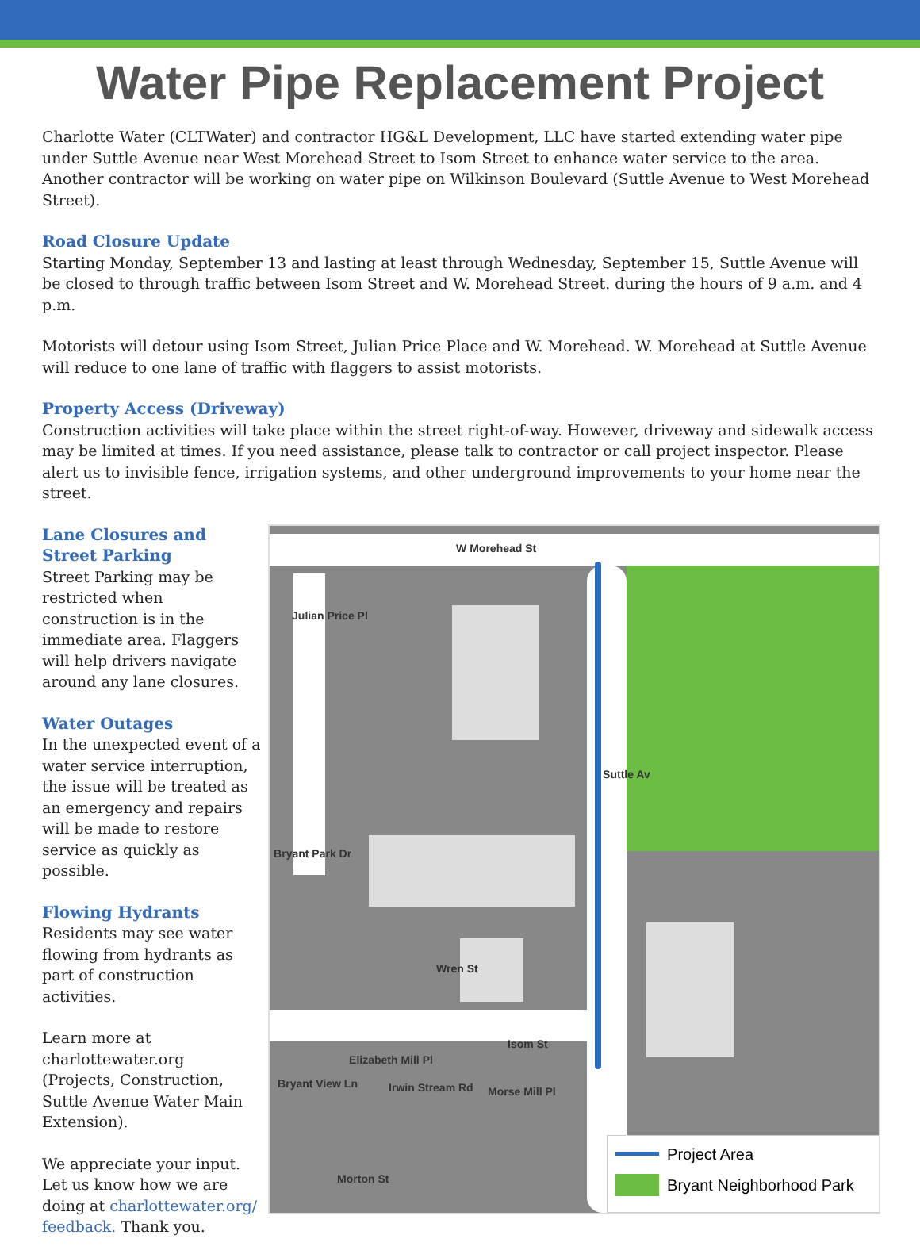Water Pipe Replacement Project
Charlotte Water (CLTWater) and contractor HG&L Development, LLC have started extending water pipe under Suttle Avenue near West Morehead Street to Isom Street to enhance water service to the area. Another contractor will be working on water pipe on Wilkinson Boulevard (Suttle Avenue to West Morehead Street).
Road Closure Update
Starting Monday, September 13 and lasting at least through Wednesday, September 15, Suttle Avenue will be closed to through traffic between Isom Street and W. Morehead Street. during the hours of 9 a.m. and 4 p.m.
Motorists will detour using Isom Street, Julian Price Place and W. Morehead. W. Morehead at Suttle Avenue will reduce to one lane of traffic with flaggers to assist motorists.
Property Access (Driveway)
Construction activities will take place within the street right-of-way. However, driveway and sidewalk access may be limited at times. If you need assistance, please talk to contractor or call project inspector. Please alert us to invisible fence, irrigation systems, and other underground improvements to your home near the street.
Lane Closures and Street Parking
Street Parking may be restricted when construction is in the immediate area. Flaggers will help drivers navigate around any lane closures.
Water Outages
In the unexpected event of a water service interruption, the issue will be treated as an emergency and repairs will be made to restore service as quickly as possible.
Flowing Hydrants
Residents may see water flowing from hydrants as part of construction activities.
Learn more at charlottewater.org (Projects, Construction, Suttle Avenue Water Main Extension).
We appreciate your input. Let us know how we are doing at charlottewater.org/ feedback. Thank you.
W Morehead St
Julian Price Pl
Suttle Av
Bryant Park Dr
Wren St
Isom St
Elizabeth Mill Pl
Irwin Stream Rd Morse Mill Pl
Bryant View Ln
Morton St
Project Area
Bryant Neighborhood Park